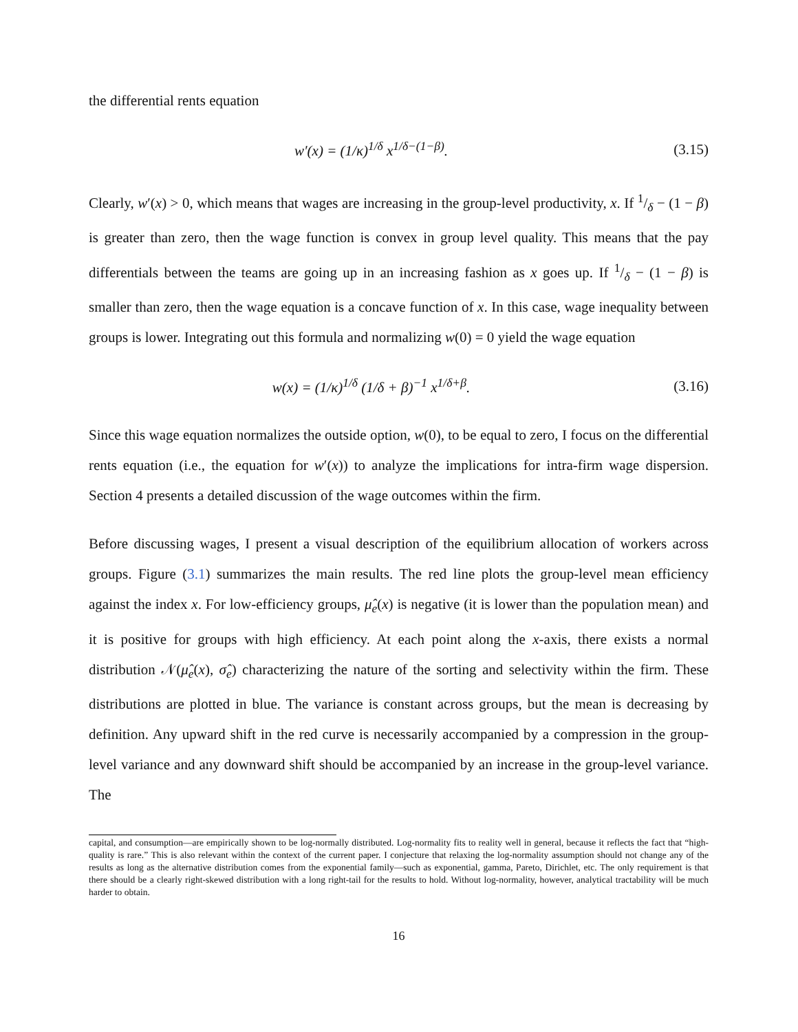the differential rents equation
w′(x) = (1/κ)<sup>1/δ</sup> x<sup>1/δ−(1−β)</sup>. (3.15)
Clearly, w′(x) > 0, which means that wages are increasing in the group-level productivity, x. If 1/δ − (1 − β) is greater than zero, then the wage function is convex in group level quality. This means that the pay differentials between the teams are going up in an increasing fashion as x goes up. If 1/δ − (1 − β) is smaller than zero, then the wage equation is a concave function of x. In this case, wage inequality between groups is lower. Integrating out this formula and normalizing w(0) = 0 yield the wage equation
w(x) = (1/κ)<sup>1/δ</sup> (1/δ + β)<sup>−1</sup> x<sup>1/δ+β</sup>.
(3.16)
Since this wage equation normalizes the outside option, w(0), to be equal to zero, I focus on the differential rents equation (i.e., the equation for w′(x)) to analyze the implications for intra-firm wage dispersion. Section 4 presents a detailed discussion of the wage outcomes within the firm.
Before discussing wages, I present a visual description of the equilibrium allocation of workers across groups. Figure (3.1) summarizes the main results. The red line plots the group-level mean efficiency against the index x. For low-efficiency groups, μ̂<sub>e</sub>(x) is negative (it is lower than the population mean) and it is positive for groups with high efficiency. At each point along the x-axis, there exists a normal distribution 𝒩(μ̂<sub>e</sub>(x), σ̂<sub>e</sub>) characterizing the nature of the sorting and selectivity within the firm. These distributions are plotted in blue. The variance is constant across groups, but the mean is decreasing by definition. Any upward shift in the red curve is necessarily accompanied by a compression in the group-level variance and any downward shift should be accompanied by an increase in the group-level variance. The
capital, and consumption—are empirically shown to be log-normally distributed. Log-normality fits to reality well in general, because it reflects the fact that “high-quality is rare.” This is also relevant within the context of the current paper. I conjecture that relaxing the log-normality assumption should not change any of the results as long as the alternative distribution comes from the exponential family—such as exponential, gamma, Pareto, Dirichlet, etc. The only requirement is that there should be a clearly right-skewed distribution with a long right-tail for the results to hold. Without log-normality, however, analytical tractability will be much harder to obtain.
16